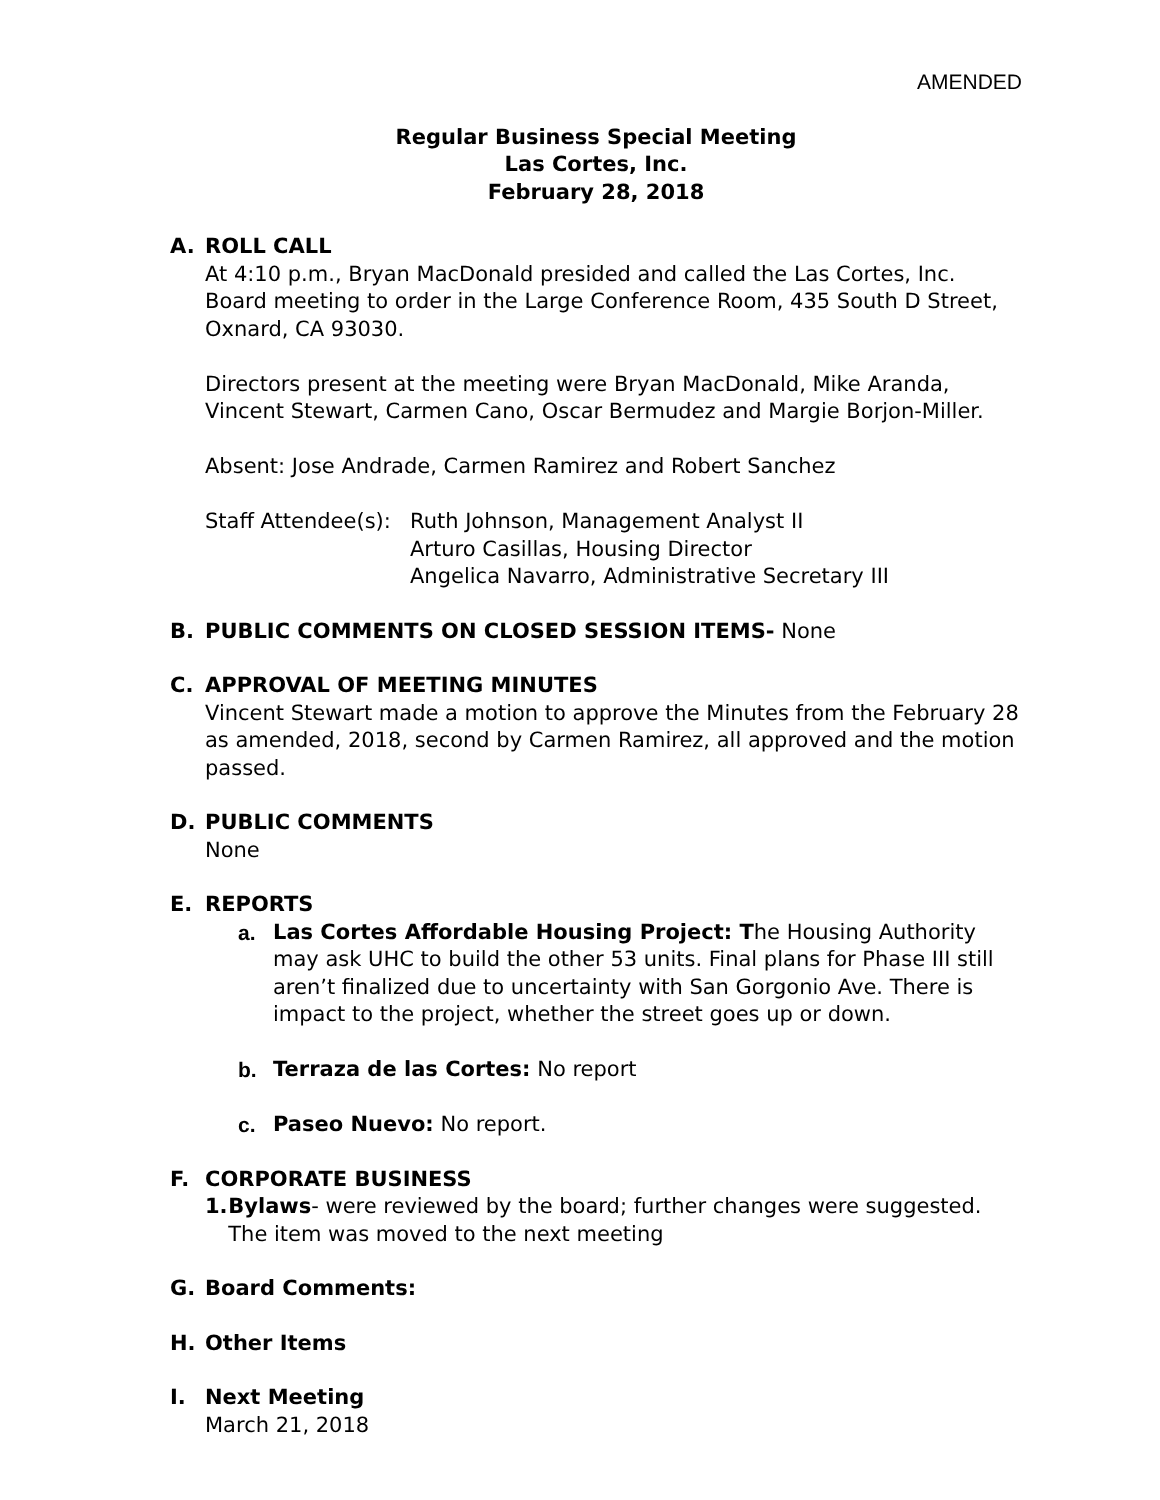AMENDED
Regular Business Special Meeting
Las Cortes, Inc.
February 28, 2018
A. ROLL CALL
At 4:10 p.m., Bryan MacDonald presided and called the Las Cortes, Inc. Board meeting to order in the Large Conference Room, 435 South D Street, Oxnard, CA 93030.
Directors present at the meeting were Bryan MacDonald, Mike Aranda, Vincent Stewart, Carmen Cano, Oscar Bermudez and Margie Borjon-Miller.
Absent: Jose Andrade, Carmen Ramirez and Robert Sanchez
Staff Attendee(s):
Ruth Johnson, Management Analyst II
Arturo Casillas, Housing Director
Angelica Navarro, Administrative Secretary III
B. PUBLIC COMMENTS ON CLOSED SESSION ITEMS- None
C. APPROVAL OF MEETING MINUTES
Vincent Stewart made a motion to approve the Minutes from the February 28 as amended, 2018, second by Carmen Ramirez, all approved and the motion passed.
D. PUBLIC COMMENTS
None
E. REPORTS
a. Las Cortes Affordable Housing Project: The Housing Authority may ask UHC to build the other 53 units. Final plans for Phase III still aren’t finalized due to uncertainty with San Gorgonio Ave. There is impact to the project, whether the street goes up or down.
b. Terraza de las Cortes: No report
c. Paseo Nuevo: No report.
F. CORPORATE BUSINESS
1. Bylaws- were reviewed by the board; further changes were suggested. The item was moved to the next meeting
G. Board Comments:
H. Other Items
I. Next Meeting
March 21, 2018